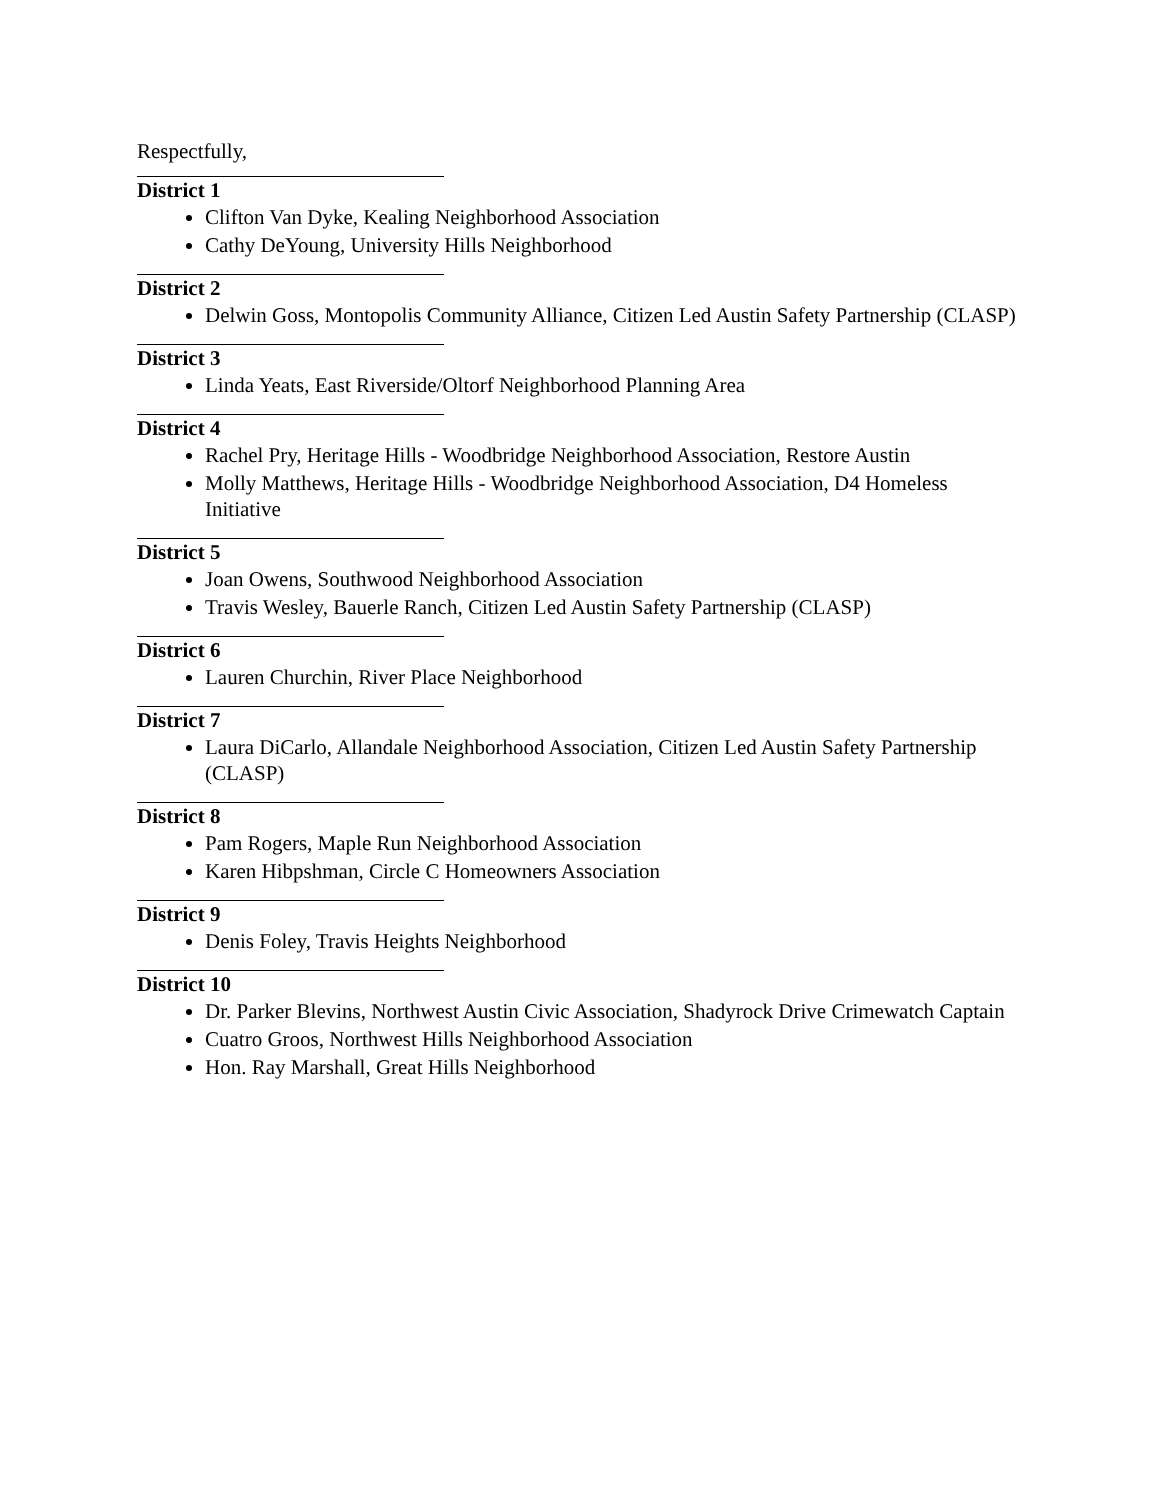Respectfully,
District 1
Clifton Van Dyke, Kealing Neighborhood Association
Cathy DeYoung, University Hills Neighborhood
District 2
Delwin Goss, Montopolis Community Alliance, Citizen Led Austin Safety Partnership (CLASP)
District 3
Linda Yeats, East Riverside/Oltorf Neighborhood Planning Area
District 4
Rachel Pry, Heritage Hills - Woodbridge Neighborhood Association, Restore Austin
Molly Matthews, Heritage Hills - Woodbridge Neighborhood Association, D4 Homeless Initiative
District 5
Joan Owens, Southwood Neighborhood Association
Travis Wesley, Bauerle Ranch, Citizen Led Austin Safety Partnership (CLASP)
District 6
Lauren Churchin, River Place Neighborhood
District 7
Laura DiCarlo, Allandale Neighborhood Association, Citizen Led Austin Safety Partnership (CLASP)
District 8
Pam Rogers, Maple Run Neighborhood Association
Karen Hibpshman, Circle C Homeowners Association
District 9
Denis Foley, Travis Heights Neighborhood
District 10
Dr. Parker Blevins, Northwest Austin Civic Association, Shadyrock Drive Crimewatch Captain
Cuatro Groos, Northwest Hills Neighborhood Association
Hon. Ray Marshall, Great Hills Neighborhood